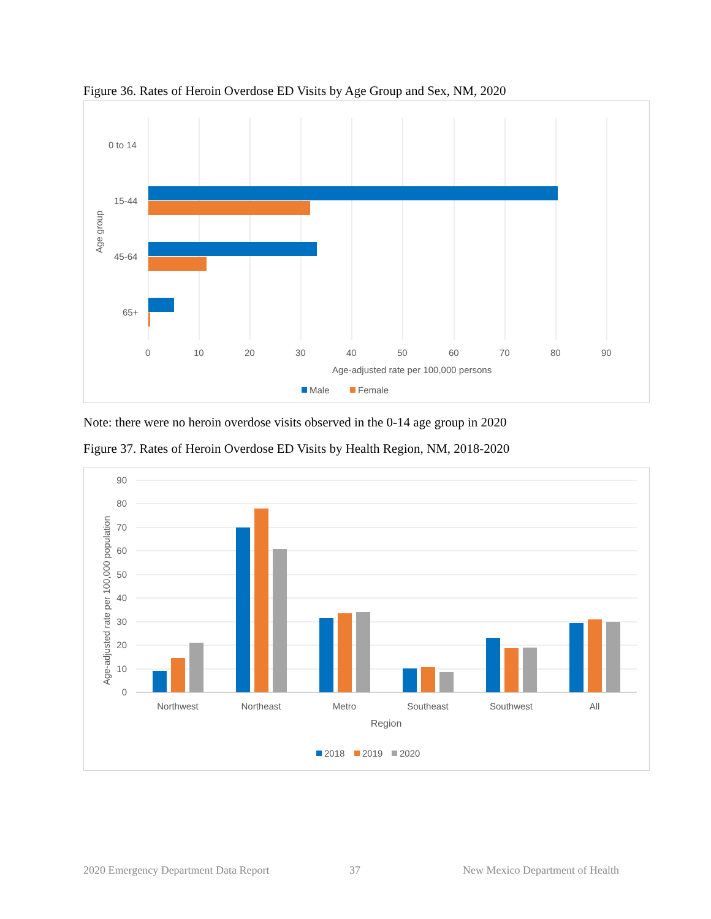Figure 36. Rates of Heroin Overdose ED Visits by Age Group and Sex, NM, 2020
0 to 14
15-44
45-64
65+
Age group
0
10
20
30
40
50
60
70
80
90
Age-adjusted rate per 100,000 persons
Male
Female
Note: there were no heroin overdose visits observed in the 0-14 age group in 2020
Figure 37. Rates of Heroin Overdose ED Visits by Health Region, NM, 2018-2020
90
80
70
60
50
40
30
20
10
0
Age-adjusted rate per 100,000 population
Northwest
Northeast
Metro
Southeast
Southwest
All
Region
2018
2019
2020
2020 Emergency Department Data Report
37
New Mexico Department of Health